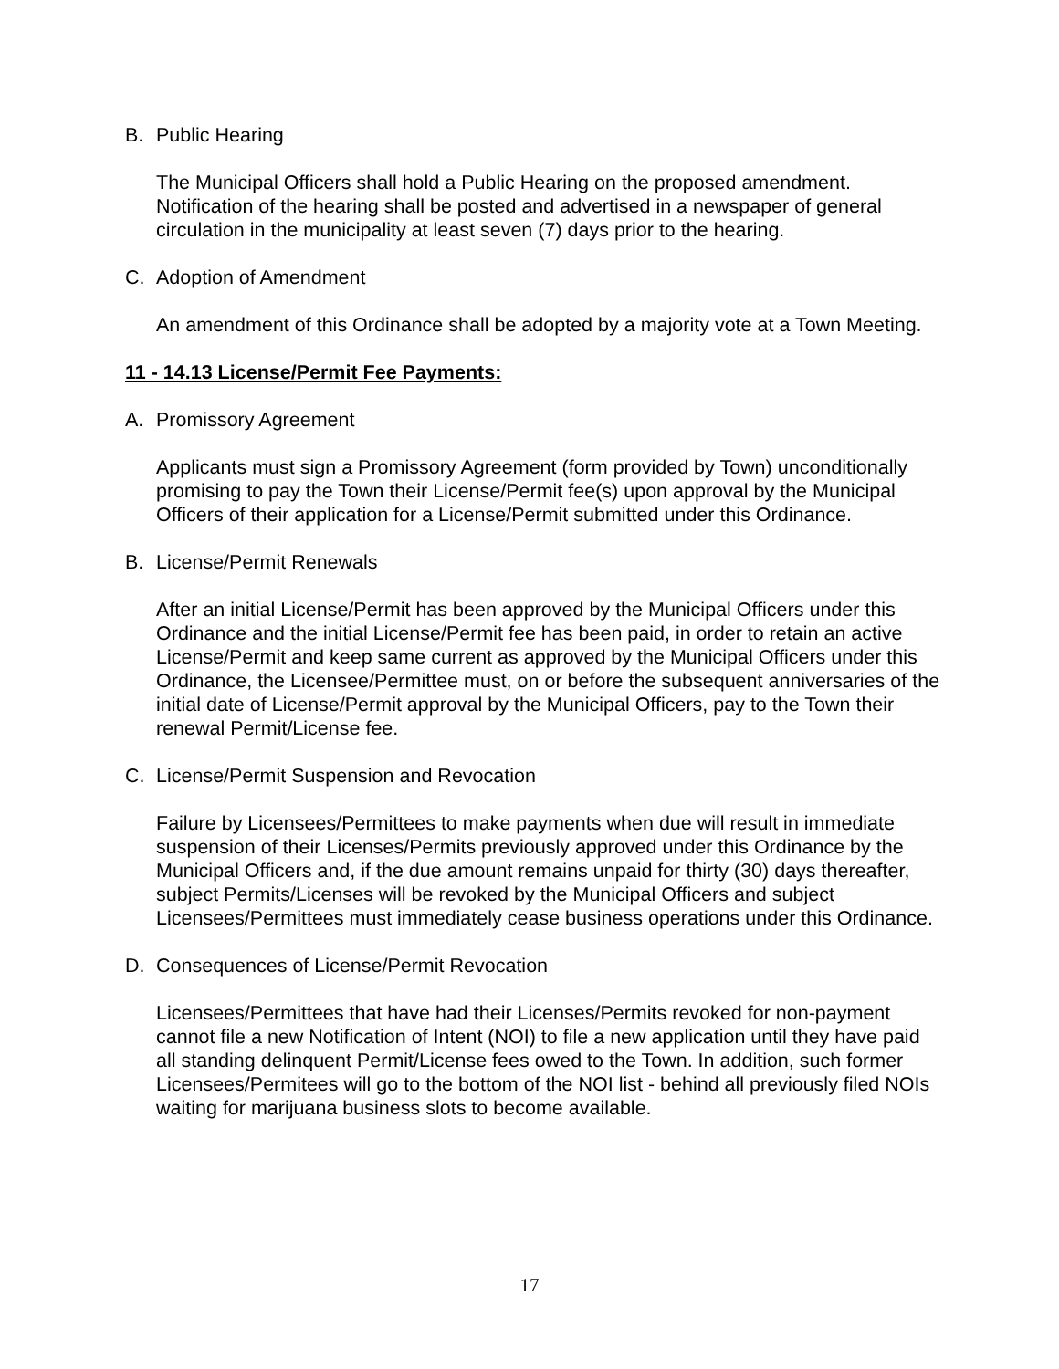B. Public Hearing
The Municipal Officers shall hold a Public Hearing on the proposed amendment. Notification of the hearing shall be posted and advertised in a newspaper of general circulation in the municipality at least seven (7) days prior to the hearing.
C. Adoption of Amendment
An amendment of this Ordinance shall be adopted by a majority vote at a Town Meeting.
11 - 14.13 License/Permit Fee Payments:
A. Promissory Agreement
Applicants must sign a Promissory Agreement (form provided by Town) unconditionally promising to pay the Town their License/Permit fee(s) upon approval by the Municipal Officers of their application for a License/Permit submitted under this Ordinance.
B. License/Permit Renewals
After an initial License/Permit has been approved by the Municipal Officers under this Ordinance and the initial License/Permit fee has been paid, in order to retain an active License/Permit and keep same current as approved by the Municipal Officers under this Ordinance, the Licensee/Permittee must, on or before the subsequent anniversaries of the initial date of License/Permit approval by the Municipal Officers, pay to the Town their renewal Permit/License fee.
C. License/Permit Suspension and Revocation
Failure by Licensees/Permittees to make payments when due will result in immediate suspension of their Licenses/Permits previously approved under this Ordinance by the Municipal Officers and, if the due amount remains unpaid for thirty (30) days thereafter, subject Permits/Licenses will be revoked by the Municipal Officers and subject Licensees/Permittees must immediately cease business operations under this Ordinance.
D. Consequences of License/Permit Revocation
Licensees/Permittees that have had their Licenses/Permits revoked for non-payment cannot file a new Notification of Intent (NOI) to file a new application until they have paid all standing delinquent Permit/License fees owed to the Town. In addition, such former Licensees/Permitees will go to the bottom of the NOI list - behind all previously filed NOIs waiting for marijuana business slots to become available.
17